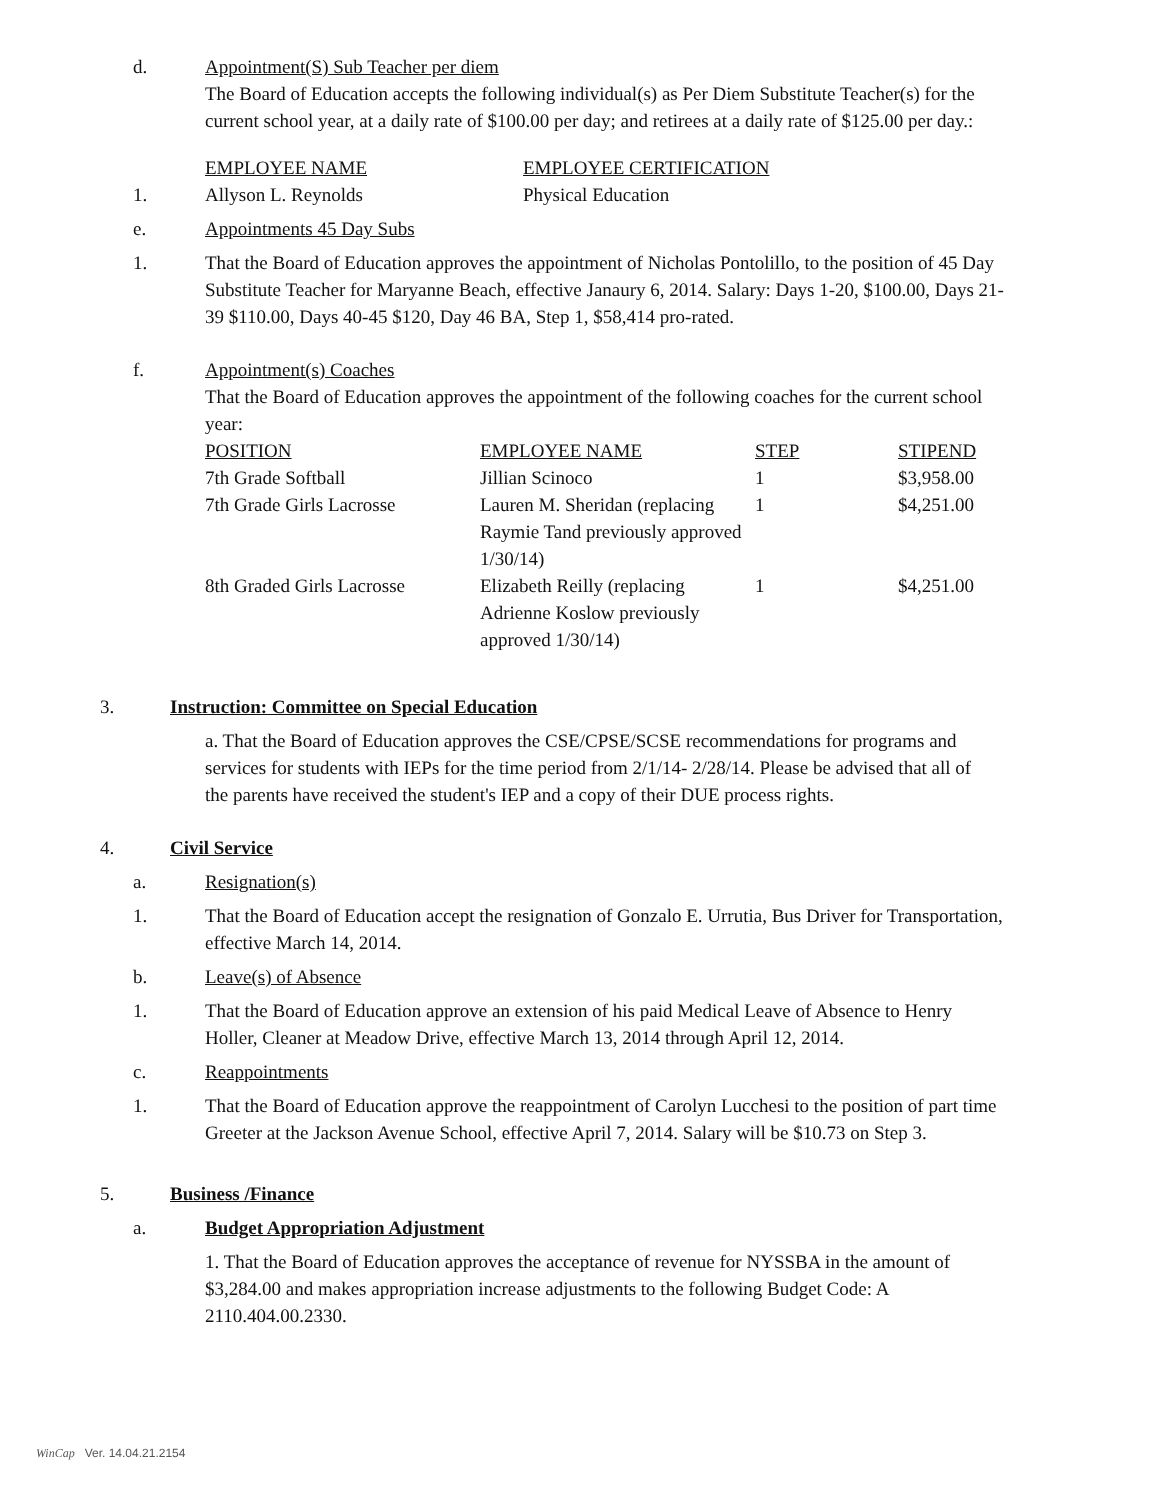d. Appointment(S) Sub Teacher per diem
The Board of Education accepts the following individual(s) as Per Diem Substitute Teacher(s) for the current school year, at a daily rate of $100.00 per day; and retirees at a daily rate of $125.00 per day.:
| EMPLOYEE NAME | EMPLOYEE CERTIFICATION |
1.
| Allyson L. Reynolds | Physical Education |
e. Appointments 45 Day Subs
1. That the Board of Education approves the appointment of Nicholas Pontolillo, to the position of 45 Day Substitute Teacher for Maryanne Beach, effective Janaury 6, 2014. Salary: Days 1-20, $100.00, Days 21-39 $110.00, Days 40-45 $120, Day 46 BA, Step 1, $58,414 pro-rated.
f. Appointment(s) Coaches
That the Board of Education approves the appointment of the following coaches for the current school year:
| POSITION | EMPLOYEE NAME | STEP | STIPEND |
| 7th Grade Softball | Jillian Scinoco | 1 | $3,958.00 |
| 7th Grade Girls Lacrosse | Lauren M. Sheridan (replacing Raymie Tand previously approved 1/30/14) | 1 | $4,251.00 |
| 8th Graded Girls Lacrosse | Elizabeth Reilly (replacing Adrienne Koslow previously approved 1/30/14) | 1 | $4,251.00 |
3. Instruction: Committee on Special Education
a. That the Board of Education approves the CSE/CPSE/SCSE recommendations for programs and services for students with IEPs for the time period from 2/1/14- 2/28/14. Please be advised that all of the parents have received the student's IEP and a copy of their DUE process rights.
4. Civil Service
a. Resignation(s)
1. That the Board of Education accept the resignation of Gonzalo E. Urrutia, Bus Driver for Transportation, effective March 14, 2014.
b. Leave(s) of Absence
1. That the Board of Education approve an extension of his paid Medical Leave of Absence to Henry Holler, Cleaner at Meadow Drive, effective March 13, 2014 through April 12, 2014.
c. Reappointments
1. That the Board of Education approve the reappointment of Carolyn Lucchesi to the position of part time Greeter at the Jackson Avenue School, effective April 7, 2014. Salary will be $10.73 on Step 3.
5. Business /Finance
a. Budget Appropriation Adjustment
1. That the Board of Education approves the acceptance of revenue for NYSSBA in the amount of $3,284.00 and makes appropriation increase adjustments to the following Budget Code: A 2110.404.00.2330.
WinCap Ver. 14.04.21.2154